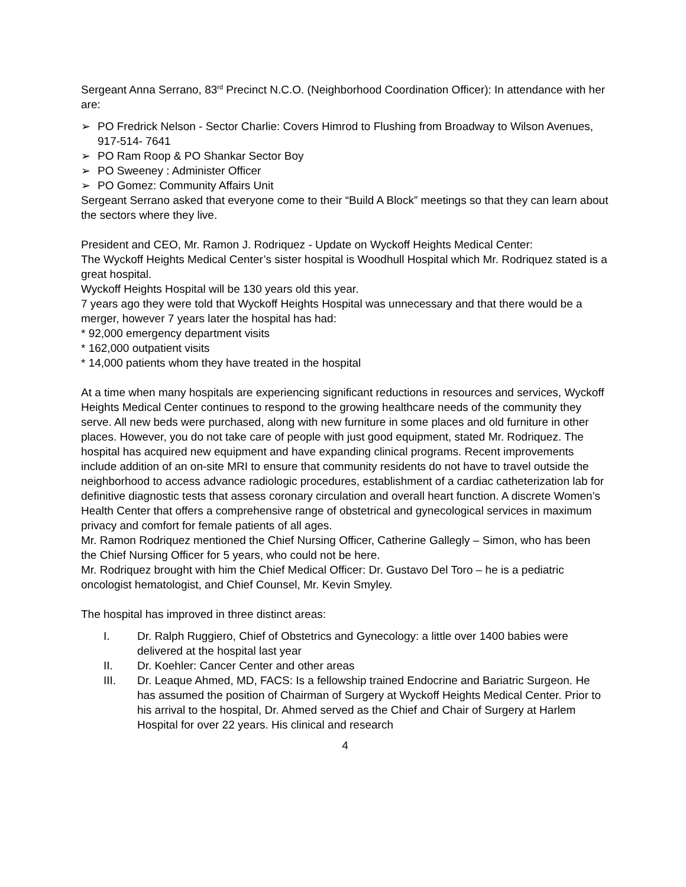Sergeant Anna Serrano, 83<sup>rd</sup> Precinct N.C.O. (Neighborhood Coordination Officer): In attendance with her are:
➢ PO Fredrick Nelson - Sector Charlie: Covers Himrod to Flushing from Broadway to Wilson Avenues, 917-514- 7641
➢ PO Ram Roop & PO Shankar Sector Boy
➢ PO Sweeney : Administer Officer
➢ PO Gomez: Community Affairs Unit
Sergeant Serrano asked that everyone come to their “Build A Block” meetings so that they can learn about the sectors where they live.
President and CEO, Mr. Ramon J. Rodriquez - Update on Wyckoff Heights Medical Center:
The Wyckoff Heights Medical Center’s sister hospital is Woodhull Hospital which Mr. Rodriquez stated is a great hospital.
Wyckoff Heights Hospital will be 130 years old this year.
7 years ago they were told that Wyckoff Heights Hospital was unnecessary and that there would be a merger, however 7 years later the hospital has had:
* 92,000 emergency department visits
* 162,000 outpatient visits
* 14,000 patients whom they have treated in the hospital
At a time when many hospitals are experiencing significant reductions in resources and services, Wyckoff Heights Medical Center continues to respond to the growing healthcare needs of the community they serve. All new beds were purchased, along with new furniture in some places and old furniture in other places. However, you do not take care of people with just good equipment, stated Mr. Rodriquez. The hospital has acquired new equipment and have expanding clinical programs. Recent improvements include addition of an on-site MRI to ensure that community residents do not have to travel outside the neighborhood to access advance radiologic procedures, establishment of a cardiac catheterization lab for definitive diagnostic tests that assess coronary circulation and overall heart function. A discrete Women’s Health Center that offers a comprehensive range of obstetrical and gynecological services in maximum privacy and comfort for female patients of all ages.
Mr. Ramon Rodriquez mentioned the Chief Nursing Officer, Catherine Gallegly – Simon, who has been the Chief Nursing Officer for 5 years, who could not be here.
Mr. Rodriquez brought with him the Chief Medical Officer: Dr. Gustavo Del Toro – he is a pediatric oncologist hematologist, and Chief Counsel, Mr. Kevin Smyley.
The hospital has improved in three distinct areas:
I. Dr. Ralph Ruggiero, Chief of Obstetrics and Gynecology: a little over 1400 babies were delivered at the hospital last year
II. Dr. Koehler: Cancer Center and other areas
III. Dr. Leaque Ahmed, MD, FACS: Is a fellowship trained Endocrine and Bariatric Surgeon. He has assumed the position of Chairman of Surgery at Wyckoff Heights Medical Center. Prior to his arrival to the hospital, Dr. Ahmed served as the Chief and Chair of Surgery at Harlem Hospital for over 22 years. His clinical and research
4